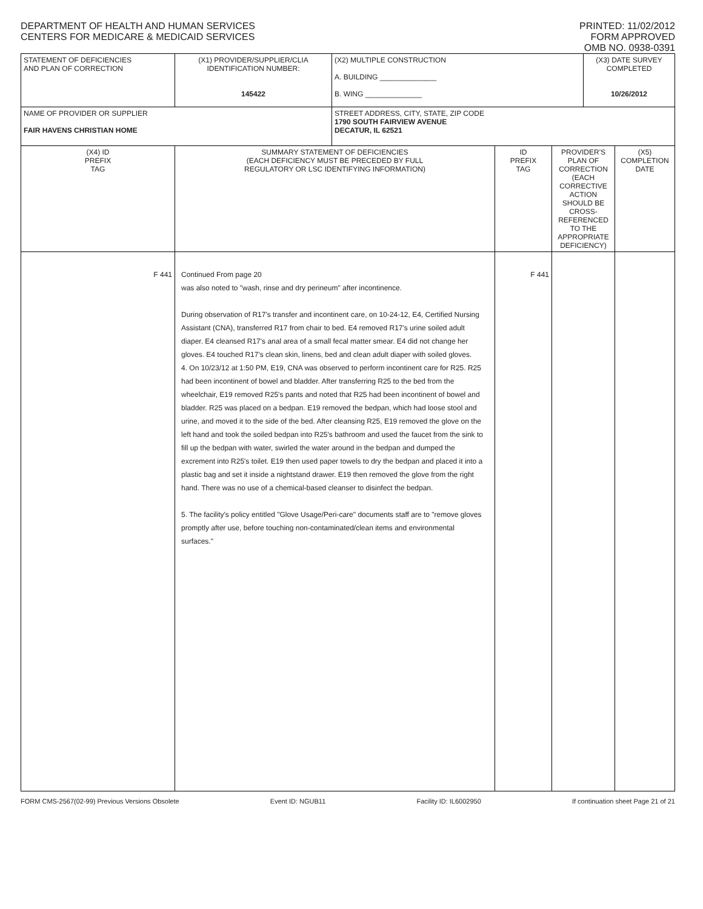DEPARTMENT OF HEALTH AND HUMAN SERVICES
CENTERS FOR MEDICARE & MEDICAID SERVICES
PRINTED: 11/02/2012
FORM APPROVED
OMB NO. 0938-0391
| STATEMENT OF DEFICIENCIES AND PLAN OF CORRECTION | (X1) PROVIDER/SUPPLIER/CLIA IDENTIFICATION NUMBER: 145422 | (X2) MULTIPLE CONSTRUCTION A. BUILDING ______________ B. WING ______________ | | | (X3) DATE SURVEY COMPLETED 10/26/2012 | |
| NAME OF PROVIDER OR SUPPLIER FAIR HAVENS CHRISTIAN HOME | | STREET ADDRESS, CITY, STATE, ZIP CODE 1790 SOUTH FAIRVIEW AVENUE DECATUR, IL 62521 | | | | |
| (X4) ID PREFIX TAG | SUMMARY STATEMENT OF DEFICIENCIES (EACH DEFICIENCY MUST BE PRECEDED BY FULL REGULATORY OR LSC IDENTIFYING INFORMATION) | | ID PREFIX TAG | PROVIDER'S PLAN OF CORRECTION (EACH CORRECTIVE ACTION SHOULD BE CROSS-REFERENCED TO THE APPROPRIATE DEFICIENCY) | | (X5) COMPLETION DATE |
| F 441 | Continued From page 20 was also noted to "wash, rinse and dry perineum" after incontinence. During observation of R17's transfer and incontinent care, on 10-24-12, E4, Certified Nursing Assistant (CNA), transferred R17 from chair to bed. E4 removed R17's urine soiled adult diaper. E4 cleansed R17's anal area of a small fecal matter smear. E4 did not change her gloves. E4 touched R17's clean skin, linens, bed and clean adult diaper with soiled gloves. 4. On 10/23/12 at 1:50 PM, E19, CNA was observed to perform incontinent care for R25. R25 had been incontinent of bowel and bladder. After transferring R25 to the bed from the wheelchair, E19 removed R25's pants and noted that R25 had been incontinent of bowel and bladder. R25 was placed on a bedpan. E19 removed the bedpan, which had loose stool and urine, and moved it to the side of the bed. After cleansing R25, E19 removed the glove on the left hand and took the soiled bedpan into R25's bathroom and used the faucet from the sink to fill up the bedpan with water, swirled the water around in the bedpan and dumped the excrement into R25's toilet. E19 then used paper towels to dry the bedpan and placed it into a plastic bag and set it inside a nightstand drawer. E19 then removed the glove from the right hand. There was no use of a chemical-based cleanser to disinfect the bedpan. 5. The facility's policy entitled "Glove Usage/Peri-care" documents staff are to "remove gloves promptly after use, before touching non-contaminated/clean items and environmental surfaces." | | F 441 | | | |
FORM CMS-2567(02-99) Previous Versions Obsolete Event ID: NGUB11 Facility ID: IL6002950 If continuation sheet Page 21 of 21